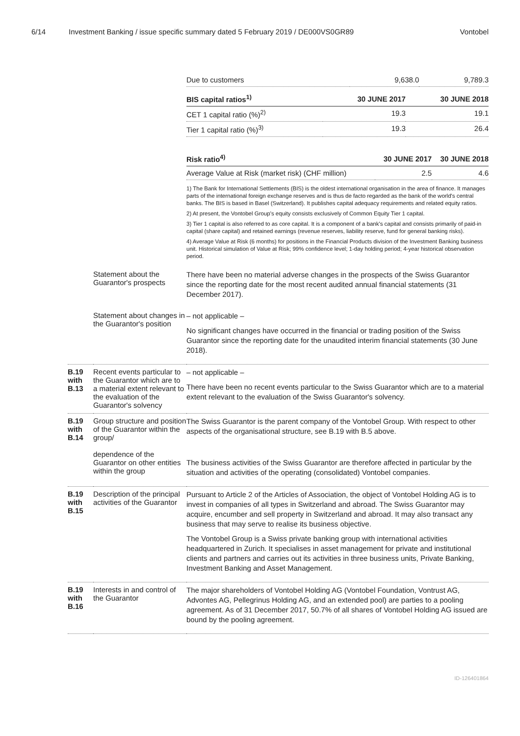6/14 Investment Banking / issue specific summary dated 5 February 2019 / DE000VS0GR89 Vontobel
| | | / Due to customers / 9,638.0 / 9,789.3 / / BIS capital ratios<sup>1)</sup> / 30 JUNE 2017 / 30 JUNE 2018 / / --- / --- / --- / / CET 1 capital ratio (%)<sup>2)</sup> / 19.3 / 19.1 / / Tier 1 capital ratio (%)<sup>3)</sup> / 19.3 / 26.4 / / Risk ratio<sup>4)</sup> / 30 JUNE 2017 / 30 JUNE 2018 / / --- / --- / --- / / Average Value at Risk (market risk) (CHF million) / 2.5 / 4.6 / 1) The Bank for International Settlements (BIS) is the oldest international organisation in the area of finance. It manages parts of the international foreign exchange reserves and is thus de facto regarded as the bank of the world's central banks. The BIS is based in Basel (Switzerland). It publishes capital adequacy requirements and related equity ratios. 2) At present, the Vontobel Group's equity consists exclusively of Common Equity Tier 1 capital. 3) Tier 1 capital is also referred to as core capital. It is a component of a bank's capital and consists primarily of paid-in capital (share capital) and retained earnings (revenue reserves, liability reserve, fund for general banking risks). 4) Average Value at Risk (6 months) for positions in the Financial Products division of the Investment Banking business unit. Historical simulation of Value at Risk; 99% confidence level; 1-day holding period; 4-year historical observation period. |
| | Statement about the Guarantor's prospects | There have been no material adverse changes in the prospects of the Swiss Guarantor since the reporting date for the most recent audited annual financial statements (31 December 2017). |
| | Statement about changes in the Guarantor's position | – not applicable – No significant changes have occurred in the financial or trading position of the Swiss Guarantor since the reporting date for the unaudited interim financial statements (30 June 2018). |
| B.19 with B.13 | Recent events particular to the Guarantor which are to a material extent relevant to the evaluation of the Guarantor's solvency | – not applicable – There have been no recent events particular to the Swiss Guarantor which are to a material extent relevant to the evaluation of the Swiss Guarantor's solvency. |
| B.19 with B.14 | Group structure and position of the Guarantor within the group/ dependence of the Guarantor on other entities within the group | The Swiss Guarantor is the parent company of the Vontobel Group. With respect to other aspects of the organisational structure, see B.19 with B.5 above. The business activities of the Swiss Guarantor are therefore affected in particular by the situation and activities of the operating (consolidated) Vontobel companies. |
| B.19 with B.15 | Description of the principal activities of the Guarantor | Pursuant to Article 2 of the Articles of Association, the object of Vontobel Holding AG is to invest in companies of all types in Switzerland and abroad. The Swiss Guarantor may acquire, encumber and sell property in Switzerland and abroad. It may also transact any business that may serve to realise its business objective. The Vontobel Group is a Swiss private banking group with international activities headquartered in Zurich. It specialises in asset management for private and institutional clients and partners and carries out its activities in three business units, Private Banking, Investment Banking and Asset Management. |
| B.19 with B.16 | Interests in and control of the Guarantor | The major shareholders of Vontobel Holding AG (Vontobel Foundation, Vontrust AG, Advontes AG, Pellegrinus Holding AG, and an extended pool) are parties to a pooling agreement. As of 31 December 2017, 50.7% of all shares of Vontobel Holding AG issued are bound by the pooling agreement. |
ID-126401864